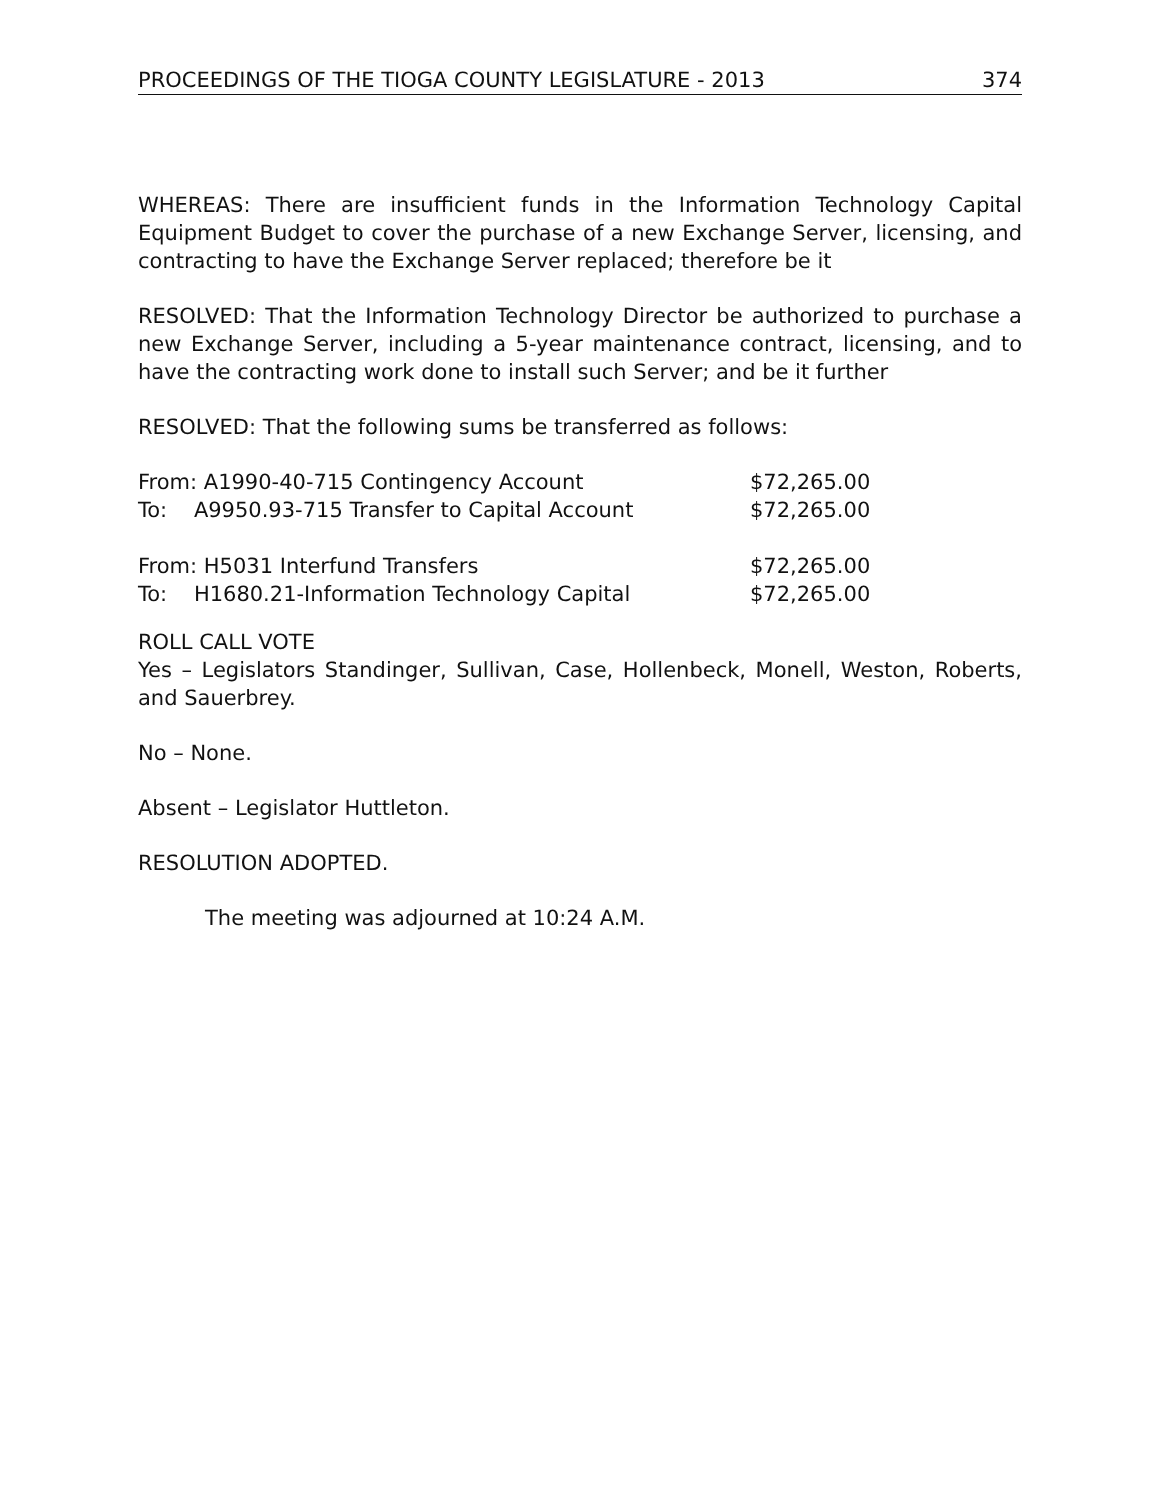PROCEEDINGS OF THE TIOGA COUNTY LEGISLATURE - 2013 374
WHEREAS: There are insufficient funds in the Information Technology Capital Equipment Budget to cover the purchase of a new Exchange Server, licensing, and contracting to have the Exchange Server replaced; therefore be it
RESOLVED: That the Information Technology Director be authorized to purchase a new Exchange Server, including a 5-year maintenance contract, licensing, and to have the contracting work done to install such Server; and be it further
RESOLVED: That the following sums be transferred as follows:
| From: A1990-40-715 Contingency Account | $72,265.00 |
| To: A9950.93-715 Transfer to Capital Account | $72,265.00 |
| From: H5031 Interfund Transfers | $72,265.00 |
| To: H1680.21-Information Technology Capital | $72,265.00 |
ROLL CALL VOTE
Yes – Legislators Standinger, Sullivan, Case, Hollenbeck, Monell, Weston, Roberts, and Sauerbrey.
No – None.
Absent – Legislator Huttleton.
RESOLUTION ADOPTED.
The meeting was adjourned at 10:24 A.M.